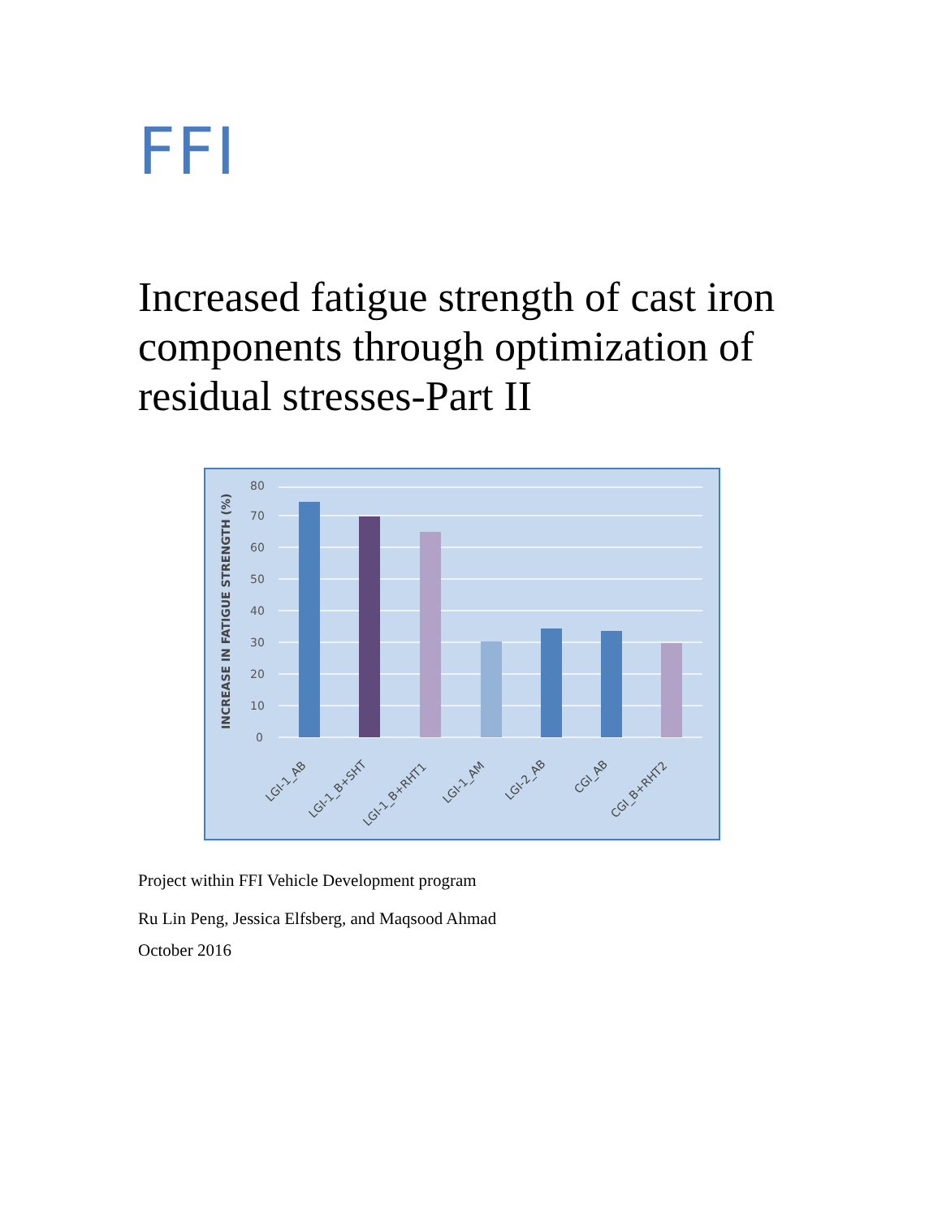FFI
Increased fatigue strength of cast iron components through optimization of residual stresses-Part II
0
10
20
30
40
50
60
70
80
INCREASE IN FATIGUE STRENGTH (%)
LGI-1_AB
LGI-1_B+SHT
LGI-1_B+RHT1
LGI-1_AM
LGI-2_AB
CGI_AB
CGI_B+RHT2
Project within FFI Vehicle Development program
Ru Lin Peng, Jessica Elfsberg, and Maqsood Ahmad
October 2016